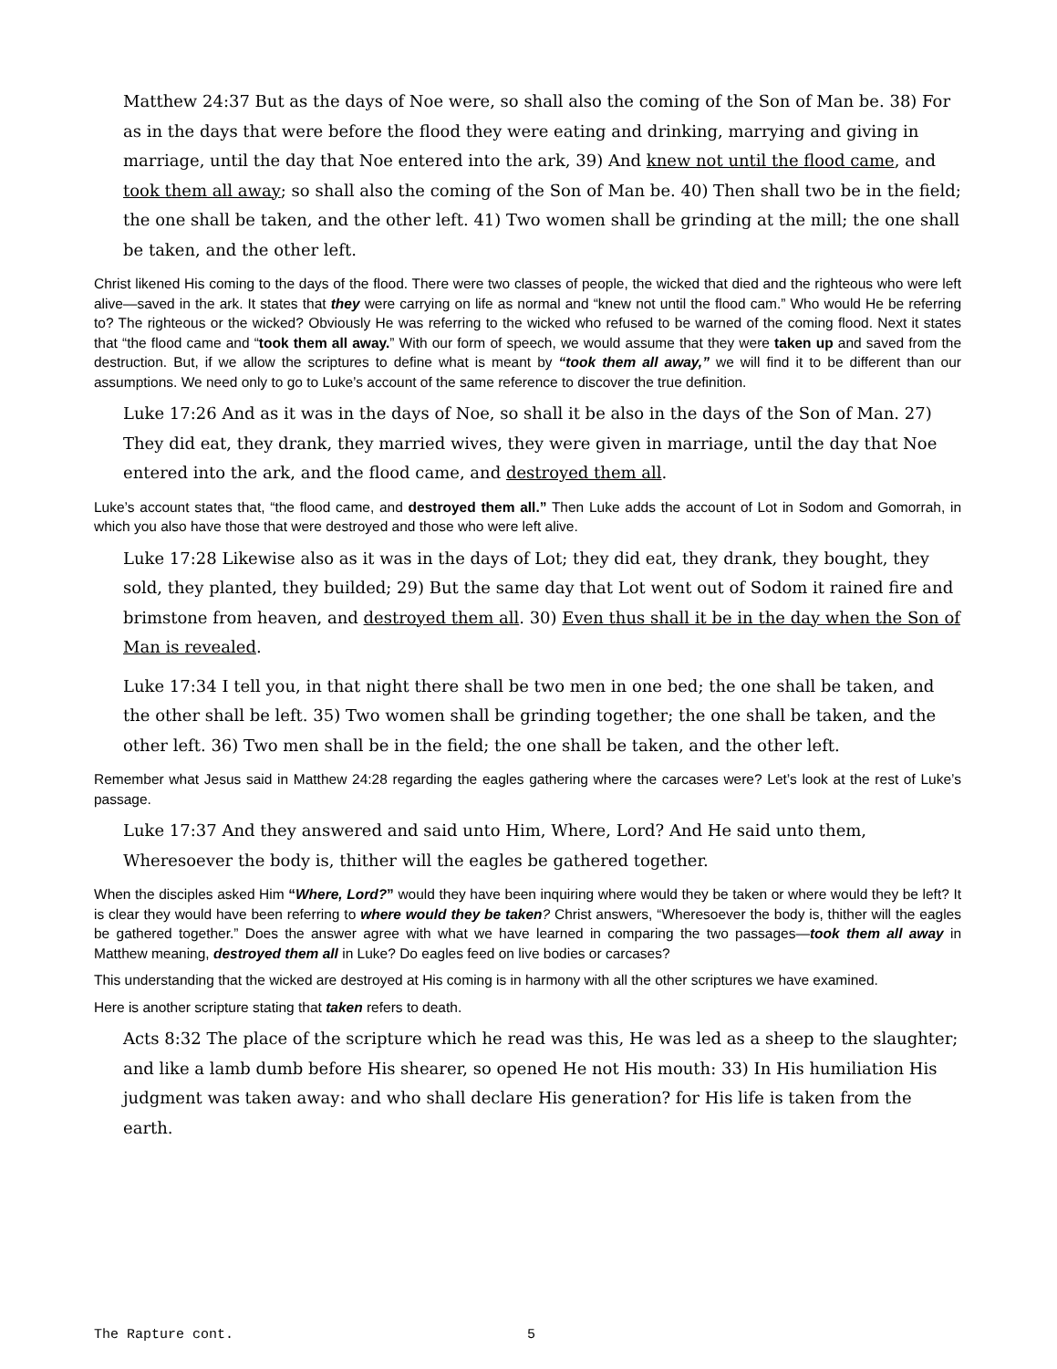Matthew 24:37 But as the days of Noe were, so shall also the coming of the Son of Man be. 38) For as in the days that were before the flood they were eating and drinking, marrying and giving in marriage, until the day that Noe entered into the ark, 39) And knew not until the flood came, and took them all away; so shall also the coming of the Son of Man be. 40) Then shall two be in the field; the one shall be taken, and the other left. 41) Two women shall be grinding at the mill; the one shall be taken, and the other left.
Christ likened His coming to the days of the flood. There were two classes of people, the wicked that died and the righteous who were left alive—saved in the ark. It states that they were carrying on life as normal and “knew not until the flood cam.” Who would He be referring to? The righteous or the wicked? Obviously He was referring to the wicked who refused to be warned of the coming flood. Next it states that “the flood came and “took them all away.” With our form of speech, we would assume that they were taken up and saved from the destruction. But, if we allow the scriptures to define what is meant by “took them all away,” we will find it to be different than our assumptions. We need only to go to Luke’s account of the same reference to discover the true definition.
Luke 17:26 And as it was in the days of Noe, so shall it be also in the days of the Son of Man. 27) They did eat, they drank, they married wives, they were given in marriage, until the day that Noe entered into the ark, and the flood came, and destroyed them all.
Luke’s account states that, “the flood came, and destroyed them all.” Then Luke adds the account of Lot in Sodom and Gomorrah, in which you also have those that were destroyed and those who were left alive.
Luke 17:28 Likewise also as it was in the days of Lot; they did eat, they drank, they bought, they sold, they planted, they builded; 29) But the same day that Lot went out of Sodom it rained fire and brimstone from heaven, and destroyed them all. 30) Even thus shall it be in the day when the Son of Man is revealed.
Luke 17:34 I tell you, in that night there shall be two men in one bed; the one shall be taken, and the other shall be left. 35) Two women shall be grinding together; the one shall be taken, and the other left. 36) Two men shall be in the field; the one shall be taken, and the other left.
Remember what Jesus said in Matthew 24:28 regarding the eagles gathering where the carcases were? Let’s look at the rest of Luke’s passage.
Luke 17:37 And they answered and said unto Him, Where, Lord? And He said unto them, Wheresoever the body is, thither will the eagles be gathered together.
When the disciples asked Him “Where, Lord?” would they have been inquiring where would they be taken or where would they be left? It is clear they would have been referring to where would they be taken? Christ answers, “Wheresoever the body is, thither will the eagles be gathered together.” Does the answer agree with what we have learned in comparing the two passages—took them all away in Matthew meaning, destroyed them all in Luke? Do eagles feed on live bodies or carcases?
This understanding that the wicked are destroyed at His coming is in harmony with all the other scriptures we have examined.
Here is another scripture stating that taken refers to death.
Acts 8:32 The place of the scripture which he read was this, He was led as a sheep to the slaughter; and like a lamb dumb before His shearer, so opened He not His mouth: 33) In His humiliation His judgment was taken away: and who shall declare His generation? for His life is taken from the earth.
The Rapture cont. 5